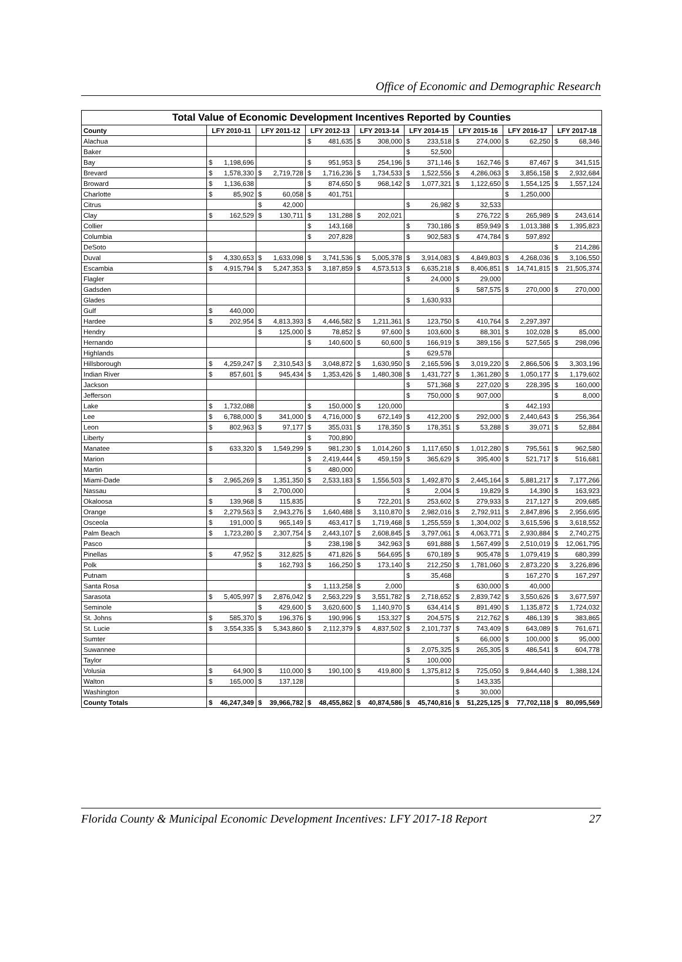Office of Economic and Demographic Research
Total Value of Economic Development Incentives Reported by Counties
| County | LFY 2010-11 | | LFY 2011-12 | | LFY 2012-13 | | LFY 2013-14 | | LFY 2014-15 | | LFY 2015-16 | | LFY 2016-17 | | LFY 2017-18 | |
| --- | --- | --- | --- | --- | --- | --- | --- | --- | --- | --- | --- | --- | --- | --- | --- | --- |
| Alachua | | | | | $ | 481,635 | $ | 308,000 | $ | 233,518 | $ | 274,000 | $ | 62,250 | $ | 68,346 |
| Baker | | | | | | | | | $ | 52,500 | | | | | | |
| Bay | $ | 1,198,696 | | | $ | 951,953 | $ | 254,196 | $ | 371,146 | $ | 162,746 | $ | 87,467 | $ | 341,515 |
| Brevard | $ | 1,578,330 | $ | 2,719,728 | $ | 1,716,236 | $ | 1,734,533 | $ | 1,522,556 | $ | 4,286,063 | $ | 3,856,158 | $ | 2,932,684 |
| Broward | $ | 1,136,638 | | | $ | 874,650 | $ | 968,142 | $ | 1,077,321 | $ | 1,122,650 | $ | 1,554,125 | $ | 1,557,124 |
| Charlotte | $ | 85,902 | $ | 60,058 | $ | 401,751 | | | | | | | $ | 1,250,000 | | |
| Citrus | | | $ | 42,000 | | | | | $ | 26,982 | $ | 32,533 | | | | |
| Clay | $ | 162,529 | $ | 130,711 | $ | 131,288 | $ | 202,021 | | | $ | 276,722 | $ | 265,989 | $ | 243,614 |
| Collier | | | | | $ | 143,168 | | | $ | 730,186 | $ | 859,949 | $ | 1,013,388 | $ | 1,395,823 |
| Columbia | | | | | $ | 207,828 | | | $ | 902,583 | $ | 474,784 | $ | 597,892 | | |
| DeSoto | | | | | | | | | | | | | | | $ | 214,286 |
| Duval | $ | 4,330,653 | $ | 1,633,098 | $ | 3,741,536 | $ | 5,005,378 | $ | 3,914,083 | $ | 4,849,803 | $ | 4,268,036 | $ | 3,106,550 |
| Escambia | $ | 4,915,794 | $ | 5,247,353 | $ | 3,187,859 | $ | 4,573,513 | $ | 6,635,218 | $ | 8,406,851 | $ | 14,741,815 | $ | 21,505,374 |
| Flagler | | | | | | | | | $ | 24,000 | $ | 29,000 | | | | |
| Gadsden | | | | | | | | | | | $ | 587,575 | $ | 270,000 | $ | 270,000 |
| Glades | | | | | | | | | $ | 1,630,933 | | | | | | |
| Gulf | $ | 440,000 | | | | | | | | | | | | | | |
| Hardee | $ | 202,954 | $ | 4,813,393 | $ | 4,446,582 | $ | 1,211,361 | $ | 123,750 | $ | 410,764 | $ | 2,297,397 | | |
| Hendry | | | $ | 125,000 | $ | 78,852 | $ | 97,600 | $ | 103,600 | $ | 88,301 | $ | 102,028 | $ | 85,000 |
| Hernando | | | | | $ | 140,600 | $ | 60,600 | $ | 166,919 | $ | 389,156 | $ | 527,565 | $ | 298,096 |
| Highlands | | | | | | | | | $ | 629,578 | | | | | | |
| Hillsborough | $ | 4,259,247 | $ | 2,310,543 | $ | 3,048,872 | $ | 1,630,950 | $ | 2,165,596 | $ | 3,019,220 | $ | 2,866,506 | $ | 3,303,196 |
| Indian River | $ | 857,601 | $ | 945,434 | $ | 1,353,426 | $ | 1,480,308 | $ | 1,431,727 | $ | 1,361,280 | $ | 1,050,177 | $ | 1,179,602 |
| Jackson | | | | | | | | | $ | 571,368 | $ | 227,020 | $ | 228,395 | $ | 160,000 |
| Jefferson | | | | | | | | | $ | 750,000 | $ | 907,000 | | | $ | 8,000 |
| Lake | $ | 1,732,088 | | | $ | 150,000 | $ | 120,000 | | | | | $ | 442,193 | | |
| Lee | $ | 6,788,000 | $ | 341,000 | $ | 4,716,000 | $ | 672,149 | $ | 412,200 | $ | 292,000 | $ | 2,440,643 | $ | 256,364 |
| Leon | $ | 802,963 | $ | 97,177 | $ | 355,031 | $ | 178,350 | $ | 178,351 | $ | 53,288 | $ | 39,071 | $ | 52,884 |
| Liberty | | | | | $ | 700,890 | | | | | | | | | | |
| Manatee | $ | 633,320 | $ | 1,549,299 | $ | 981,230 | $ | 1,014,260 | $ | 1,117,650 | $ | 1,012,280 | $ | 795,561 | $ | 962,580 |
| Marion | | | | | $ | 2,419,444 | $ | 459,159 | $ | 365,629 | $ | 395,400 | $ | 521,717 | $ | 516,681 |
| Martin | | | | | $ | 480,000 | | | | | | | | | | |
| Miami-Dade | $ | 2,965,269 | $ | 1,351,350 | $ | 2,533,183 | $ | 1,556,503 | $ | 1,492,870 | $ | 2,445,164 | $ | 5,881,217 | $ | 7,177,266 |
| Nassau | | | $ | 2,700,000 | | | | | $ | 2,004 | $ | 19,829 | $ | 14,390 | $ | 163,923 |
| Okaloosa | $ | 139,968 | $ | 115,835 | | | $ | 722,201 | $ | 253,602 | $ | 279,933 | $ | 217,127 | $ | 209,685 |
| Orange | $ | 2,279,563 | $ | 2,943,276 | $ | 1,640,488 | $ | 3,110,870 | $ | 2,982,016 | $ | 2,792,911 | $ | 2,847,896 | $ | 2,956,695 |
| Osceola | $ | 191,000 | $ | 965,149 | $ | 463,417 | $ | 1,719,468 | $ | 1,255,559 | $ | 1,304,002 | $ | 3,615,596 | $ | 3,618,552 |
| Palm Beach | $ | 1,723,280 | $ | 2,307,754 | $ | 2,443,107 | $ | 2,608,845 | $ | 3,797,061 | $ | 4,063,771 | $ | 2,930,884 | $ | 2,740,275 |
| Pasco | | | | | $ | 238,198 | $ | 342,963 | $ | 691,888 | $ | 1,567,499 | $ | 2,510,019 | $ | 12,061,795 |
| Pinellas | $ | 47,952 | $ | 312,825 | $ | 471,826 | $ | 564,695 | $ | 670,189 | $ | 905,478 | $ | 1,079,419 | $ | 680,399 |
| Polk | | | $ | 162,793 | $ | 166,250 | $ | 173,140 | $ | 212,250 | $ | 1,781,060 | $ | 2,873,220 | $ | 3,226,896 |
| Putnam | | | | | | | | | $ | 35,468 | | | $ | 167,270 | $ | 167,297 |
| Santa Rosa | | | | | $ | 1,113,258 | $ | 2,000 | | | $ | 630,000 | $ | 40,000 | | |
| Sarasota | $ | 5,405,997 | $ | 2,876,042 | $ | 2,563,229 | $ | 3,551,782 | $ | 2,718,652 | $ | 2,839,742 | $ | 3,550,626 | $ | 3,677,597 |
| Seminole | | | $ | 429,600 | $ | 3,620,600 | $ | 1,140,970 | $ | 634,414 | $ | 891,490 | $ | 1,135,872 | $ | 1,724,032 |
| St. Johns | $ | 585,370 | $ | 196,376 | $ | 190,996 | $ | 153,327 | $ | 204,575 | $ | 212,762 | $ | 486,139 | $ | 383,865 |
| St. Lucie | $ | 3,554,335 | $ | 5,343,860 | $ | 2,112,379 | $ | 4,837,502 | $ | 2,101,737 | $ | 743,409 | $ | 643,089 | $ | 761,671 |
| Sumter | | | | | | | | | | | $ | 66,000 | $ | 100,000 | $ | 95,000 |
| Suwannee | | | | | | | | | $ | 2,075,325 | $ | 265,305 | $ | 486,541 | $ | 604,778 |
| Taylor | | | | | | | | | $ | 100,000 | | | | | | |
| Volusia | $ | 64,900 | $ | 110,000 | $ | 190,100 | $ | 419,800 | $ | 1,375,812 | $ | 725,050 | $ | 9,844,440 | $ | 1,388,124 |
| Walton | $ | 165,000 | $ | 137,128 | | | | | | | $ | 143,335 | | | | |
| Washington | | | | | | | | | | | $ | 30,000 | | | | |
| County Totals | $ | 46,247,349 | $ | 39,966,782 | $ | 48,455,862 | $ | 40,874,586 | $ | 45,740,816 | $ | 51,225,125 | $ | 77,702,118 | $ | 80,095,569 |
Florida County & Municipal Economic Development Incentives: LFY 2017-18 Report 27